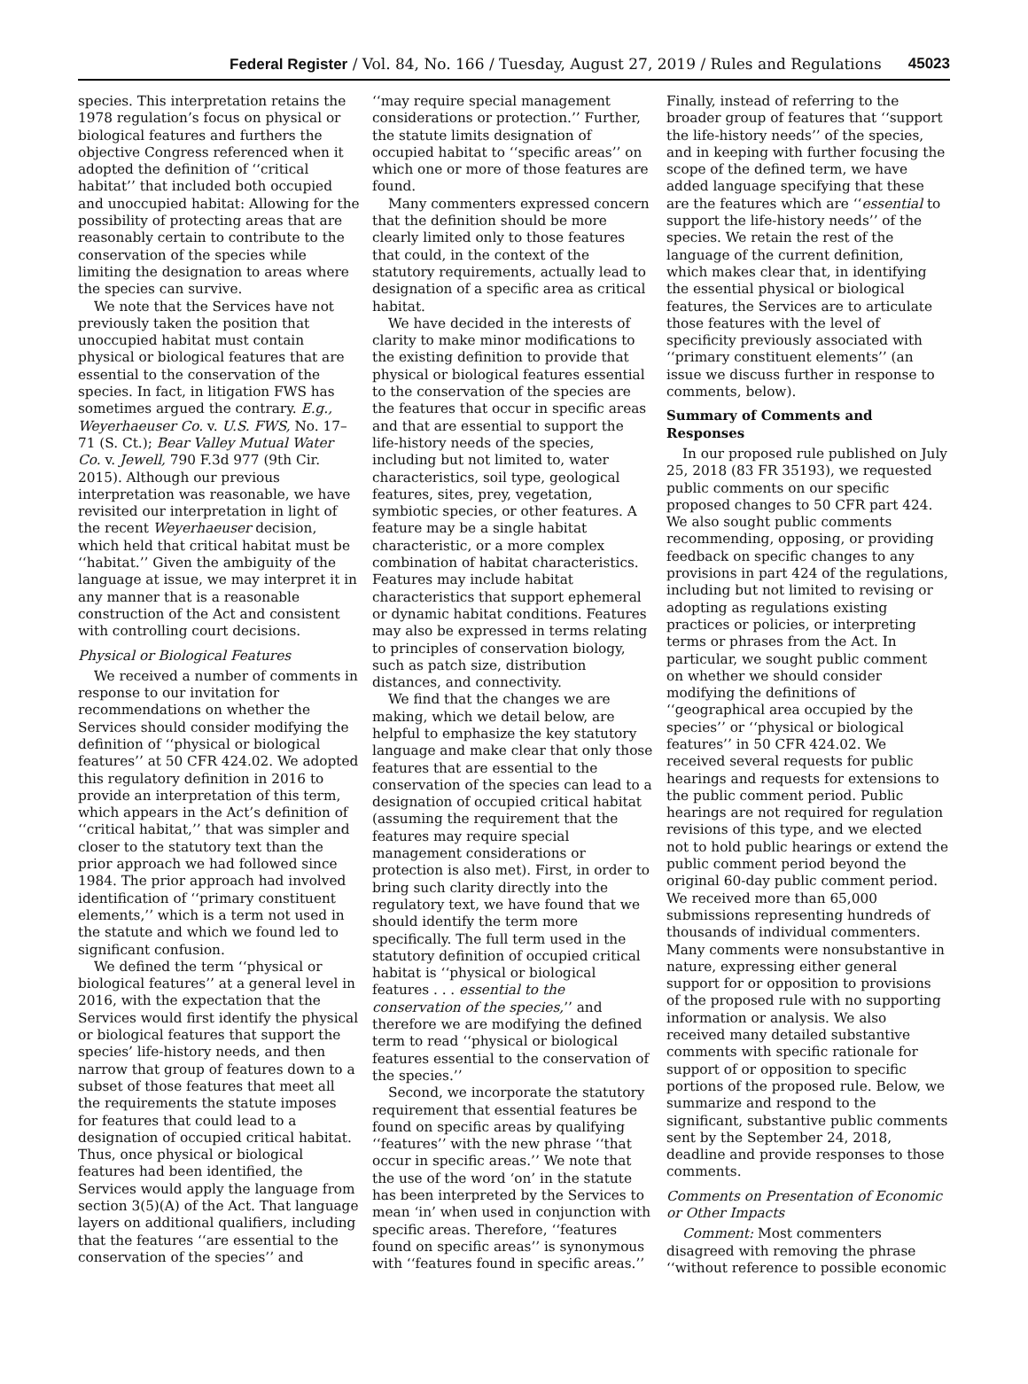Federal Register / Vol. 84, No. 166 / Tuesday, August 27, 2019 / Rules and Regulations 45023
species. This interpretation retains the 1978 regulation’s focus on physical or biological features and furthers the objective Congress referenced when it adopted the definition of ‘‘critical habitat’’ that included both occupied and unoccupied habitat: Allowing for the possibility of protecting areas that are reasonably certain to contribute to the conservation of the species while limiting the designation to areas where the species can survive.
We note that the Services have not previously taken the position that unoccupied habitat must contain physical or biological features that are essential to the conservation of the species. In fact, in litigation FWS has sometimes argued the contrary. E.g., Weyerhaeuser Co. v. U.S. FWS, No. 17–71 (S. Ct.); Bear Valley Mutual Water Co. v. Jewell, 790 F.3d 977 (9th Cir. 2015). Although our previous interpretation was reasonable, we have revisited our interpretation in light of the recent Weyerhaeuser decision, which held that critical habitat must be ‘‘habitat.’’ Given the ambiguity of the language at issue, we may interpret it in any manner that is a reasonable construction of the Act and consistent with controlling court decisions.
Physical or Biological Features
We received a number of comments in response to our invitation for recommendations on whether the Services should consider modifying the definition of ‘‘physical or biological features’’ at 50 CFR 424.02. We adopted this regulatory definition in 2016 to provide an interpretation of this term, which appears in the Act’s definition of ‘‘critical habitat,’’ that was simpler and closer to the statutory text than the prior approach we had followed since 1984. The prior approach had involved identification of ‘‘primary constituent elements,’’ which is a term not used in the statute and which we found led to significant confusion.
We defined the term ‘‘physical or biological features’’ at a general level in 2016, with the expectation that the Services would first identify the physical or biological features that support the species’ life-history needs, and then narrow that group of features down to a subset of those features that meet all the requirements the statute imposes for features that could lead to a designation of occupied critical habitat. Thus, once physical or biological features had been identified, the Services would apply the language from section 3(5)(A) of the Act. That language layers on additional qualifiers, including that the features ‘‘are essential to the conservation of the species’’ and
‘‘may require special management considerations or protection.’’ Further, the statute limits designation of occupied habitat to ‘‘specific areas’’ on which one or more of those features are found.
Many commenters expressed concern that the definition should be more clearly limited only to those features that could, in the context of the statutory requirements, actually lead to designation of a specific area as critical habitat.
We have decided in the interests of clarity to make minor modifications to the existing definition to provide that physical or biological features essential to the conservation of the species are the features that occur in specific areas and that are essential to support the life-history needs of the species, including but not limited to, water characteristics, soil type, geological features, sites, prey, vegetation, symbiotic species, or other features. A feature may be a single habitat characteristic, or a more complex combination of habitat characteristics. Features may include habitat characteristics that support ephemeral or dynamic habitat conditions. Features may also be expressed in terms relating to principles of conservation biology, such as patch size, distribution distances, and connectivity.
We find that the changes we are making, which we detail below, are helpful to emphasize the key statutory language and make clear that only those features that are essential to the conservation of the species can lead to a designation of occupied critical habitat (assuming the requirement that the features may require special management considerations or protection is also met). First, in order to bring such clarity directly into the regulatory text, we have found that we should identify the term more specifically. The full term used in the statutory definition of occupied critical habitat is ‘‘physical or biological features . . . essential to the conservation of the species,’’ and therefore we are modifying the defined term to read ‘‘physical or biological features essential to the conservation of the species.’’
Second, we incorporate the statutory requirement that essential features be found on specific areas by qualifying ‘‘features’’ with the new phrase ‘‘that occur in specific areas.’’ We note that the use of the word ‘on’ in the statute has been interpreted by the Services to mean ‘in’ when used in conjunction with specific areas. Therefore, ‘‘features found on specific areas’’ is synonymous with ‘‘features found in specific areas.’’
Finally, instead of referring to the broader group of features that ‘‘support the life-history needs’’ of the species, and in keeping with further focusing the scope of the defined term, we have added language specifying that these are the features which are ‘‘essential to support the life-history needs’’ of the species. We retain the rest of the language of the current definition, which makes clear that, in identifying the essential physical or biological features, the Services are to articulate those features with the level of specificity previously associated with ‘‘primary constituent elements’’ (an issue we discuss further in response to comments, below).
Summary of Comments and Responses
In our proposed rule published on July 25, 2018 (83 FR 35193), we requested public comments on our specific proposed changes to 50 CFR part 424. We also sought public comments recommending, opposing, or providing feedback on specific changes to any provisions in part 424 of the regulations, including but not limited to revising or adopting as regulations existing practices or policies, or interpreting terms or phrases from the Act. In particular, we sought public comment on whether we should consider modifying the definitions of ‘‘geographical area occupied by the species’’ or ‘‘physical or biological features’’ in 50 CFR 424.02. We received several requests for public hearings and requests for extensions to the public comment period. Public hearings are not required for regulation revisions of this type, and we elected not to hold public hearings or extend the public comment period beyond the original 60-day public comment period. We received more than 65,000 submissions representing hundreds of thousands of individual commenters. Many comments were nonsubstantive in nature, expressing either general support for or opposition to provisions of the proposed rule with no supporting information or analysis. We also received many detailed substantive comments with specific rationale for support of or opposition to specific portions of the proposed rule. Below, we summarize and respond to the significant, substantive public comments sent by the September 24, 2018, deadline and provide responses to those comments.
Comments on Presentation of Economic or Other Impacts
Comment: Most commenters disagreed with removing the phrase ‘‘without reference to possible economic